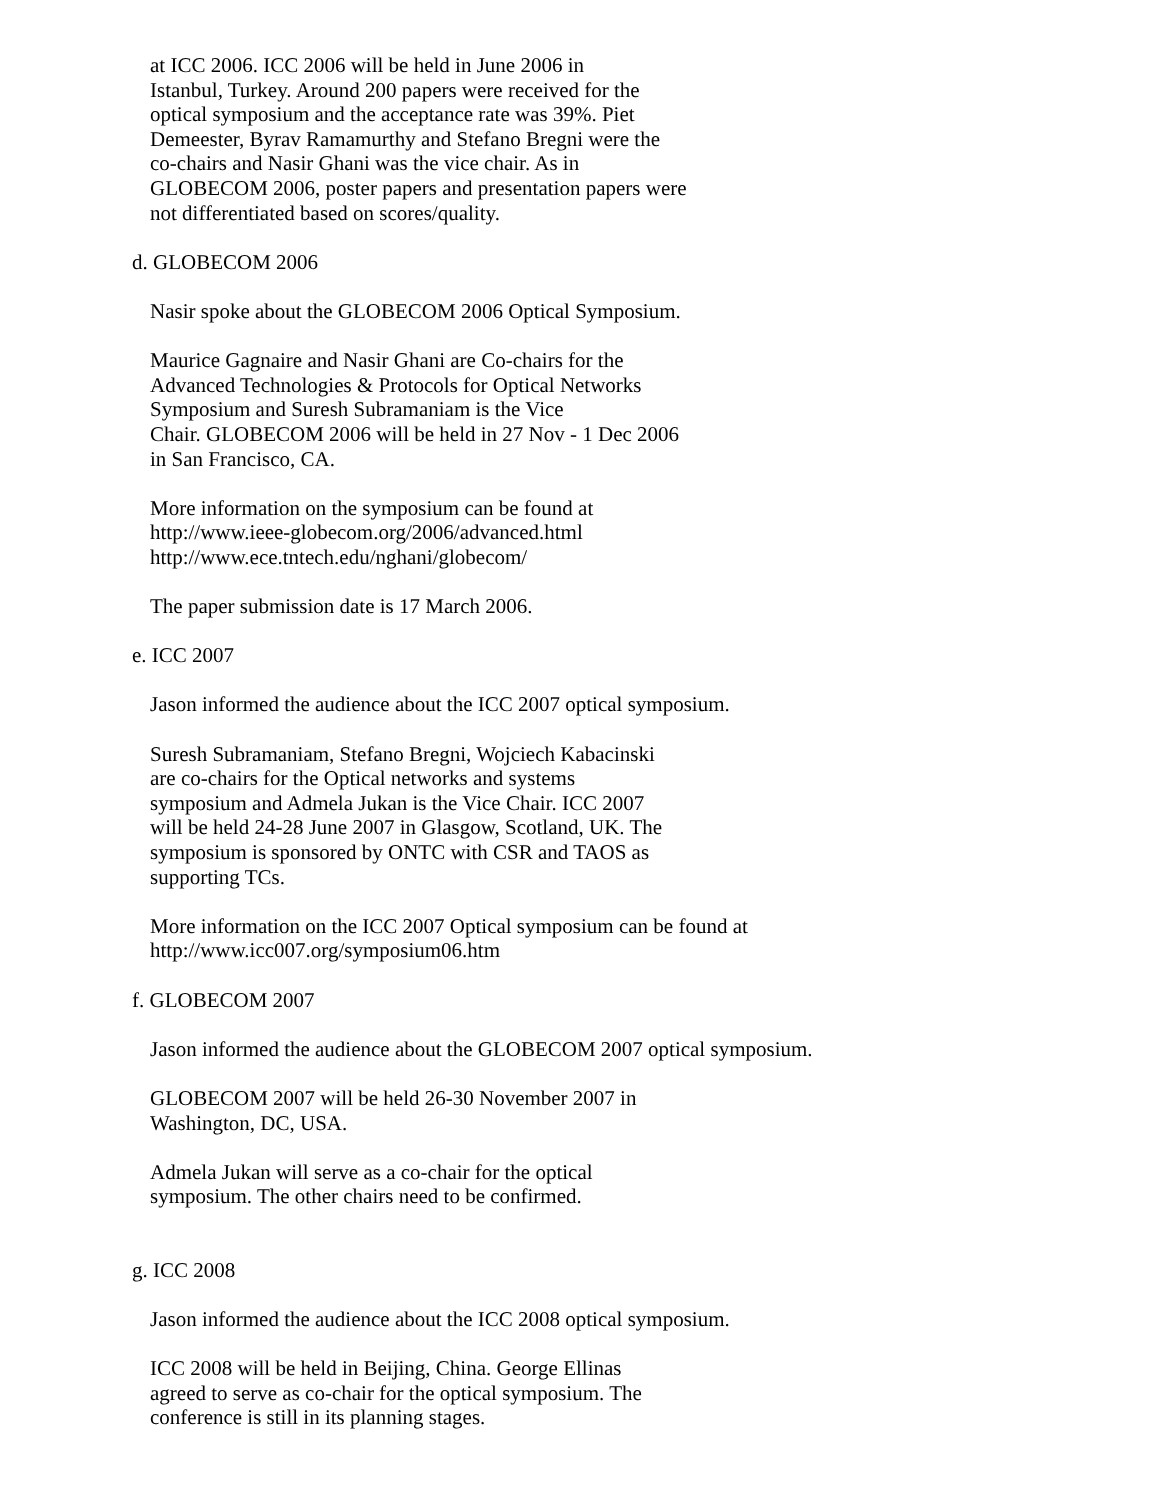at ICC 2006. ICC 2006 will be held in June 2006 in
Istanbul, Turkey. Around 200 papers were received for the
optical symposium and the acceptance rate was 39%. Piet
Demeester, Byrav Ramamurthy and Stefano Bregni were the
co-chairs and Nasir Ghani was the vice chair. As in
GLOBECOM 2006, poster papers and presentation papers were
not differentiated based on scores/quality.
d. GLOBECOM 2006
Nasir spoke about the GLOBECOM 2006 Optical Symposium.
Maurice Gagnaire and Nasir Ghani are Co-chairs for the
Advanced Technologies & Protocols for Optical Networks
Symposium and Suresh Subramaniam is the Vice
Chair. GLOBECOM 2006 will be held in 27 Nov - 1 Dec 2006
in San Francisco, CA.
More information on the symposium can be found at
http://www.ieee-globecom.org/2006/advanced.html
http://www.ece.tntech.edu/nghani/globecom/
The paper submission date is 17 March 2006.
e. ICC 2007
Jason informed the audience about the ICC 2007 optical symposium.
Suresh Subramaniam, Stefano Bregni, Wojciech Kabacinski
are co-chairs for the Optical networks and systems
symposium and Admela Jukan is the Vice Chair. ICC 2007
will be held 24-28 June 2007 in Glasgow, Scotland, UK. The
symposium is sponsored by ONTC with CSR and TAOS as
supporting TCs.
More information on the ICC 2007 Optical symposium can be found at
http://www.icc007.org/symposium06.htm
f. GLOBECOM 2007
Jason informed the audience about the GLOBECOM 2007 optical symposium.
GLOBECOM 2007 will be held 26-30 November 2007 in
Washington, DC, USA.
Admela Jukan will serve as a co-chair for the optical
symposium. The other chairs need to be confirmed.
g. ICC 2008
Jason informed the audience about the ICC 2008 optical symposium.
ICC 2008 will be held in Beijing, China. George Ellinas
agreed to serve as co-chair for the optical symposium. The
conference is still in its planning stages.